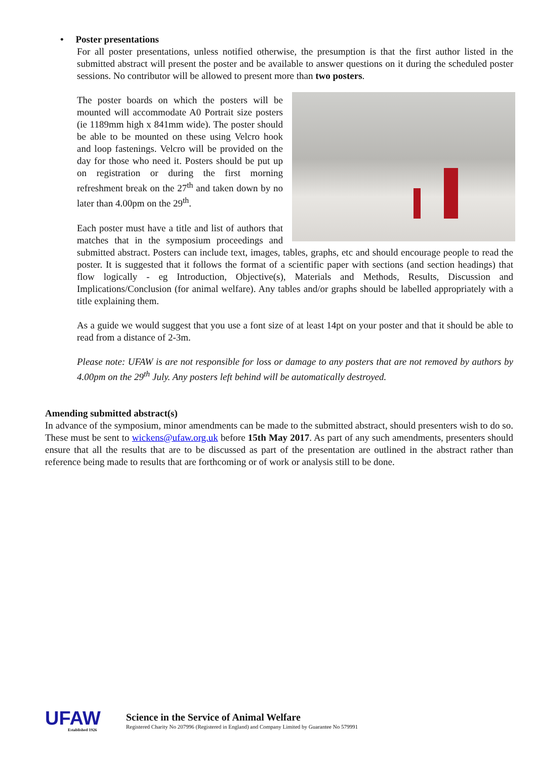• Poster presentations
For all poster presentations, unless notified otherwise, the presumption is that the first author listed in the submitted abstract will present the poster and be available to answer questions on it during the scheduled poster sessions. No contributor will be allowed to present more than two posters.
The poster boards on which the posters will be mounted will accommodate A0 Portrait size posters (ie 1189mm high x 841mm wide). The poster should be able to be mounted on these using Velcro hook and loop fastenings. Velcro will be provided on the day for those who need it. Posters should be put up on registration or during the first morning refreshment break on the 27<sup>th</sup> and taken down by no later than 4.00pm on the 29<sup>th</sup>.
Each poster must have a title and list of authors that matches that in the symposium proceedings and submitted abstract. Posters can include text, images, tables, graphs, etc and should encourage people to read the poster. It is suggested that it follows the format of a scientific paper with sections (and section headings) that flow logically - eg Introduction, Objective(s), Materials and Methods, Results, Discussion and Implications/Conclusion (for animal welfare). Any tables and/or graphs should be labelled appropriately with a title explaining them.
As a guide we would suggest that you use a font size of at least 14pt on your poster and that it should be able to read from a distance of 2-3m.
Please note: UFAW is are not responsible for loss or damage to any posters that are not removed by authors by 4.00pm on the 29<sup>th</sup> July. Any posters left behind will be automatically destroyed.
Amending submitted abstract(s)
In advance of the symposium, minor amendments can be made to the submitted abstract, should presenters wish to do so. These must be sent to wickens@ufaw.org.uk before 15th May 2017. As part of any such amendments, presenters should ensure that all the results that are to be discussed as part of the presentation are outlined in the abstract rather than reference being made to results that are forthcoming or of work or analysis still to be done.
UFAW
Established 1926
Science in the Service of Animal Welfare
Registered Charity No 207996 (Registered in England) and Company Limited by Guarantee No 579991